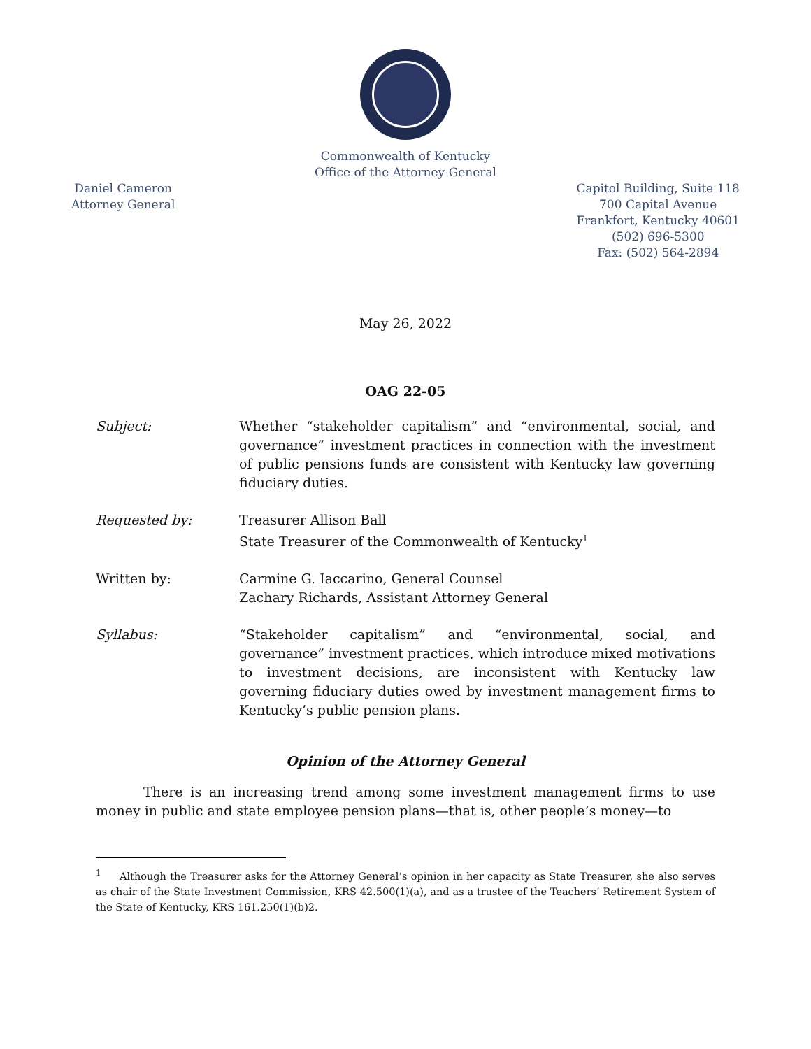Commonwealth of Kentucky
Office of the Attorney General
Daniel Cameron
Attorney General
Capitol Building, Suite 118
700 Capital Avenue
Frankfort, Kentucky 40601
(502) 696-5300
Fax: (502) 564-2894
May 26, 2022
OAG 22-05
Subject: Whether “stakeholder capitalism” and “environmental, social, and governance” investment practices in connection with the investment of public pensions funds are consistent with Kentucky law governing fiduciary duties.
Requested by: Treasurer Allison Ball
State Treasurer of the Commonwealth of Kentucky<sup>1</sup>
Written by: Carmine G. Iaccarino, General Counsel
Zachary Richards, Assistant Attorney General
Syllabus: “Stakeholder capitalism” and “environmental, social, and governance” investment practices, which introduce mixed motivations to investment decisions, are inconsistent with Kentucky law governing fiduciary duties owed by investment management firms to Kentucky’s public pension plans.
Opinion of the Attorney General
There is an increasing trend among some investment management firms to use money in public and state employee pension plans—that is, other people’s money—to
<sup>1</sup> Although the Treasurer asks for the Attorney General’s opinion in her capacity as State Treasurer, she also serves as chair of the State Investment Commission, KRS 42.500(1)(a), and as a trustee of the Teachers’ Retirement System of the State of Kentucky, KRS 161.250(1)(b)2.